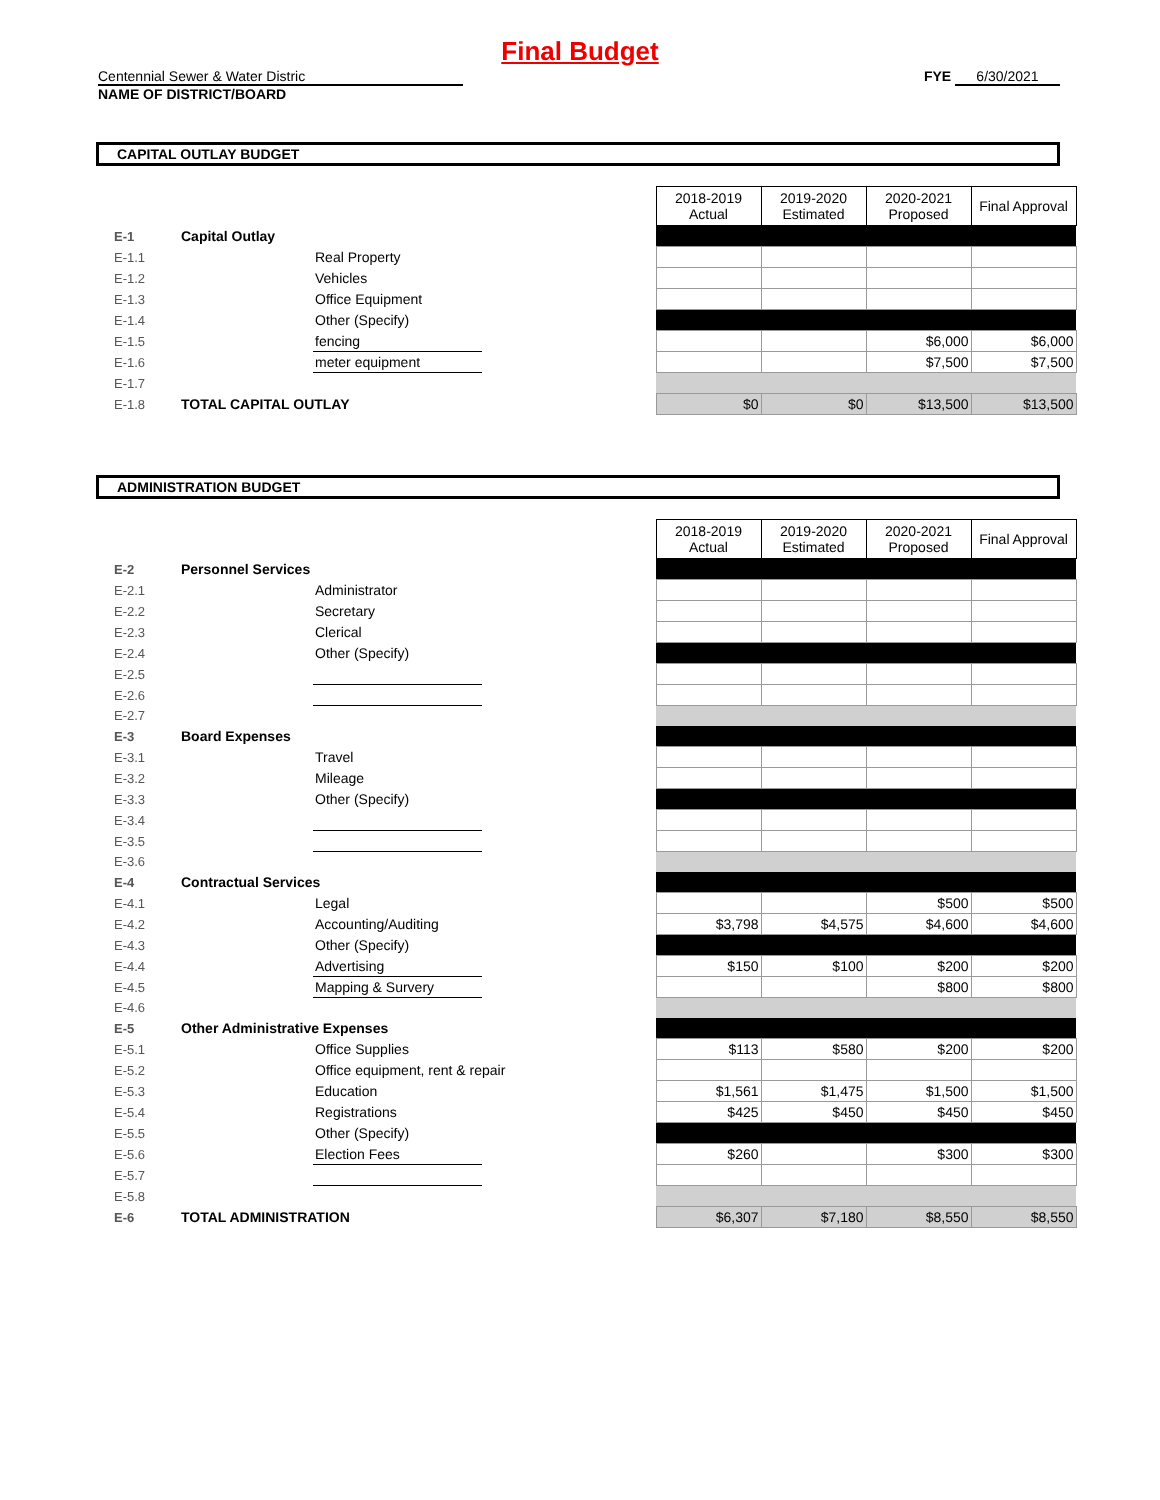Final Budget
Centennial Sewer & Water Distric
NAME OF DISTRICT/BOARD
FYE 6/30/2021
CAPITAL OUTLAY BUDGET
| | | | | 2018-2019 Actual | 2019-2020 Estimated | 2020-2021 Proposed | Final Approval |
| E-1 | Capital Outlay | | | | | | |
| E-1.1 | | Real Property | | | | | |
| E-1.2 | | Vehicles | | | | | |
| E-1.3 | | Office Equipment | | | | | |
| E-1.4 | | Other (Specify) | | | | | |
| E-1.5 | | fencing | | | | $6,000 | $6,000 |
| E-1.6 | | meter equipment | | | | $7,500 | $7,500 |
| E-1.7 | | | | | | | |
| E-1.8 | TOTAL CAPITAL OUTLAY | | | $0 | $0 | $13,500 | $13,500 |
ADMINISTRATION BUDGET
| | | | | 2018-2019 Actual | 2019-2020 Estimated | 2020-2021 Proposed | Final Approval |
| E-2 | Personnel Services | | | | | | |
| E-2.1 | | Administrator | | | | | |
| E-2.2 | | Secretary | | | | | |
| E-2.3 | | Clerical | | | | | |
| E-2.4 | | Other (Specify) | | | | | |
| E-2.5 | | | | | | | |
| E-2.6 | | | | | | | |
| E-2.7 | | | | | | | |
| E-3 | Board Expenses | | | | | | |
| E-3.1 | | Travel | | | | | |
| E-3.2 | | Mileage | | | | | |
| E-3.3 | | Other (Specify) | | | | | |
| E-3.4 | | | | | | | |
| E-3.5 | | | | | | | |
| E-3.6 | | | | | | | |
| E-4 | Contractual Services | | | | | | |
| E-4.1 | | Legal | | | | $500 | $500 |
| E-4.2 | | Accounting/Auditing | | $3,798 | $4,575 | $4,600 | $4,600 |
| E-4.3 | | Other (Specify) | | | | | |
| E-4.4 | | Advertising | | $150 | $100 | $200 | $200 |
| E-4.5 | | Mapping & Survery | | | | $800 | $800 |
| E-4.6 | | | | | | | |
| E-5 | Other Administrative Expenses | | | | | | |
| E-5.1 | | Office Supplies | | $113 | $580 | $200 | $200 |
| E-5.2 | | Office equipment, rent & repair | | | | | |
| E-5.3 | | Education | | $1,561 | $1,475 | $1,500 | $1,500 |
| E-5.4 | | Registrations | | $425 | $450 | $450 | $450 |
| E-5.5 | | Other (Specify) | | | | | |
| E-5.6 | | Election Fees | | $260 | | $300 | $300 |
| E-5.7 | | | | | | | |
| E-5.8 | | | | | | | |
| E-6 | TOTAL ADMINISTRATION | | | $6,307 | $7,180 | $8,550 | $8,550 |